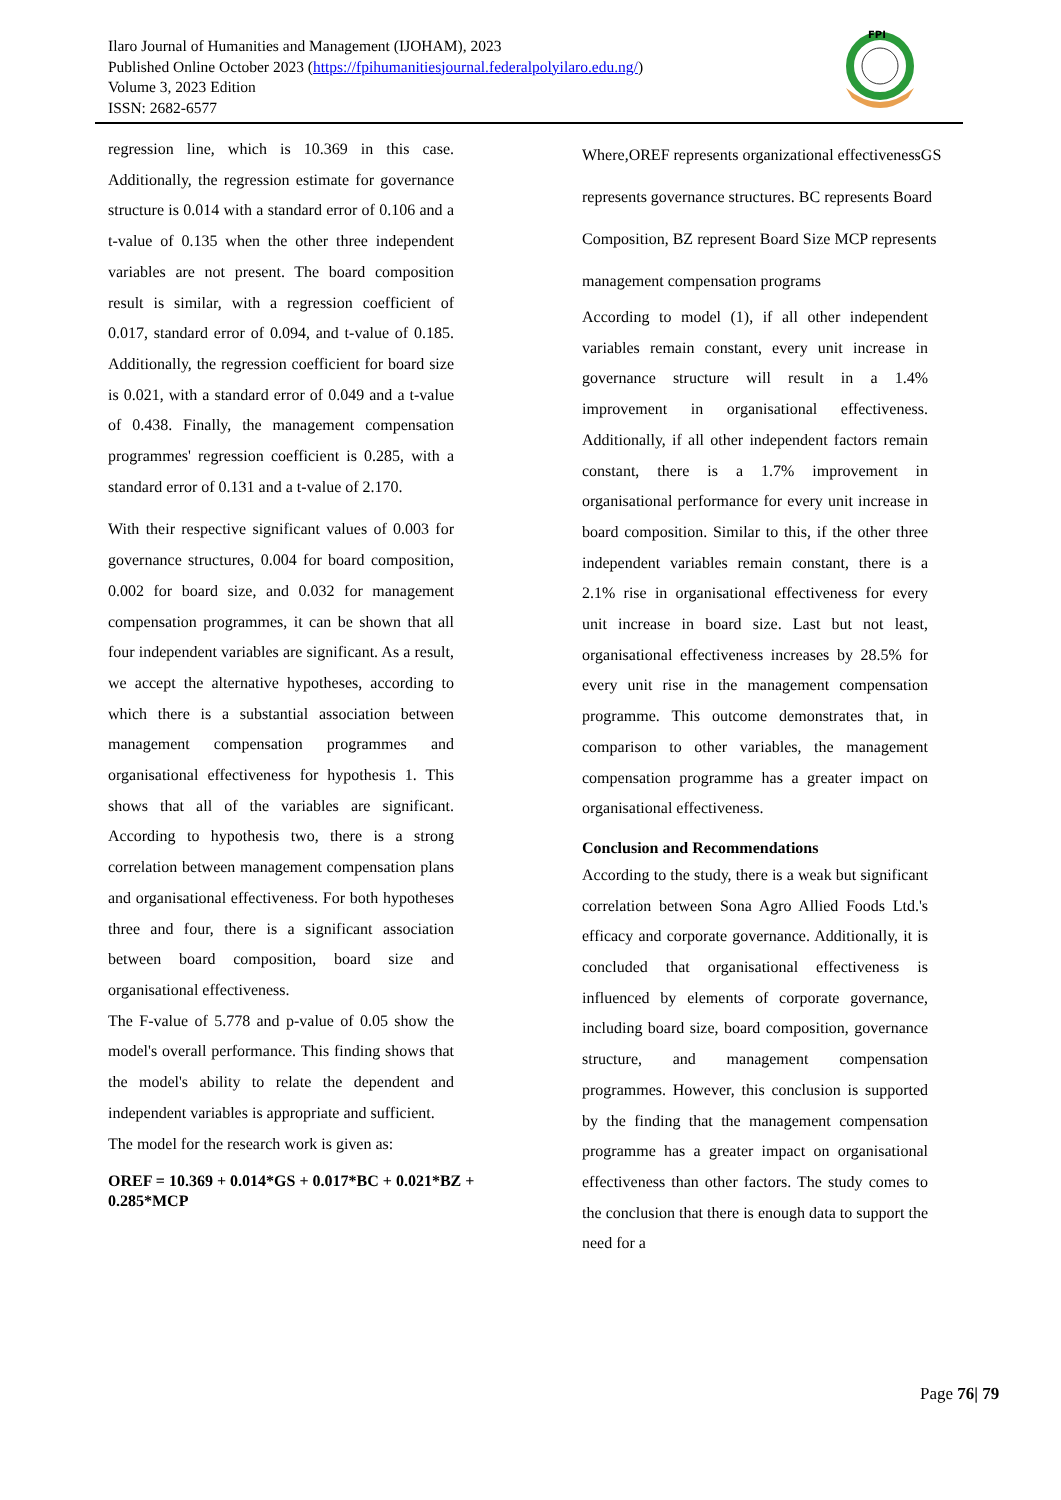Ilaro Journal of Humanities and Management (IJOHAM), 2023
Published Online October 2023 (https://fpihumanitiesjournal.federalpolyilaro.edu.ng/)
Volume 3, 2023 Edition
ISSN: 2682-6577
FPI
regression line, which is 10.369 in this case. Additionally, the regression estimate for governance structure is 0.014 with a standard error of 0.106 and a t-value of 0.135 when the other three independent variables are not present. The board composition result is similar, with a regression coefficient of 0.017, standard error of 0.094, and t-value of 0.185. Additionally, the regression coefficient for board size is 0.021, with a standard error of 0.049 and a t-value of 0.438. Finally, the management compensation programmes' regression coefficient is 0.285, with a standard error of 0.131 and a t-value of 2.170.
With their respective significant values of 0.003 for governance structures, 0.004 for board composition, 0.002 for board size, and 0.032 for management compensation programmes, it can be shown that all four independent variables are significant. As a result, we accept the alternative hypotheses, according to which there is a substantial association between management compensation programmes and organisational effectiveness for hypothesis 1. This shows that all of the variables are significant. According to hypothesis two, there is a strong correlation between management compensation plans and organisational effectiveness. For both hypotheses three and four, there is a significant association between board composition, board size and organisational effectiveness.
The F-value of 5.778 and p-value of 0.05 show the model's overall performance. This finding shows that the model's ability to relate the dependent and independent variables is appropriate and sufficient.
The model for the research work is given as:
OREF = 10.369 + 0.014*GS + 0.017*BC + 0.021*BZ + 0.285*MCP
Where,OREF represents organizational effectivenessGS represents governance structures. BC represents Board Composition, BZ represent Board Size MCP represents management compensation programs
According to model (1), if all other independent variables remain constant, every unit increase in governance structure will result in a 1.4% improvement in organisational effectiveness. Additionally, if all other independent factors remain constant, there is a 1.7% improvement in organisational performance for every unit increase in board composition. Similar to this, if the other three independent variables remain constant, there is a 2.1% rise in organisational effectiveness for every unit increase in board size. Last but not least, organisational effectiveness increases by 28.5% for every unit rise in the management compensation programme. This outcome demonstrates that, in comparison to other variables, the management compensation programme has a greater impact on organisational effectiveness.
Conclusion and Recommendations
According to the study, there is a weak but significant correlation between Sona Agro Allied Foods Ltd.'s efficacy and corporate governance. Additionally, it is concluded that organisational effectiveness is influenced by elements of corporate governance, including board size, board composition, governance structure, and management compensation programmes. However, this conclusion is supported by the finding that the management compensation programme has a greater impact on organisational effectiveness than other factors. The study comes to the conclusion that there is enough data to support the need for a
Page 76| 79